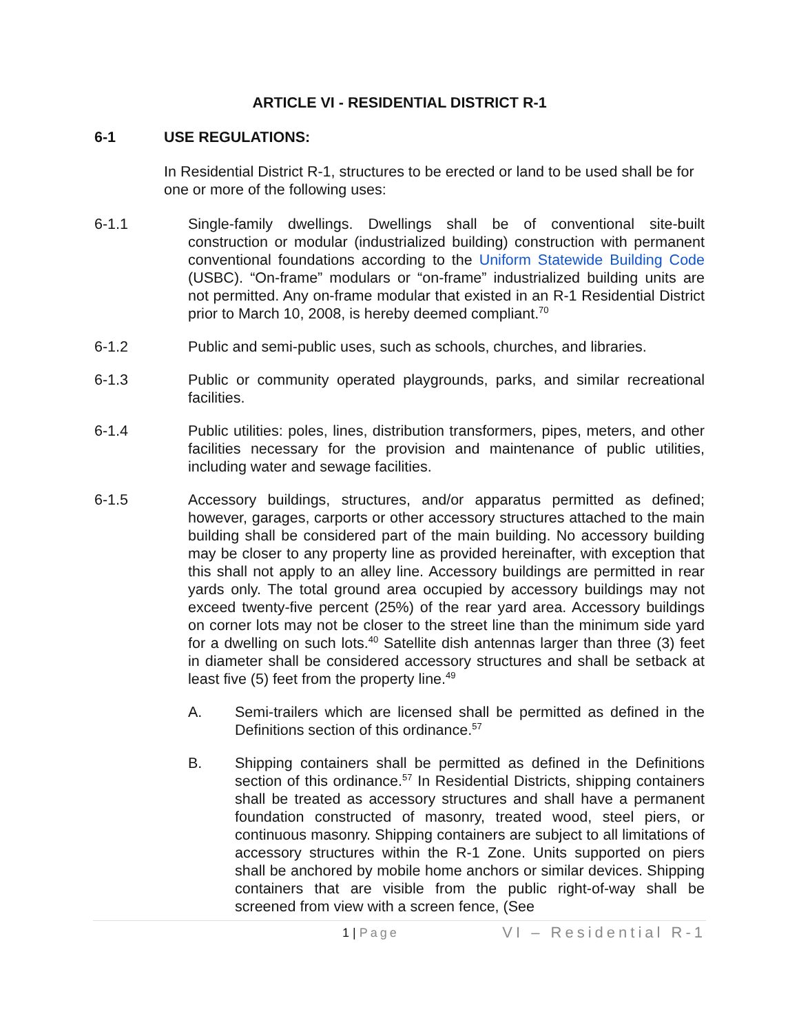ARTICLE VI - RESIDENTIAL DISTRICT R-1
6-1 USE REGULATIONS:
In Residential District R-1, structures to be erected or land to be used shall be for one or more of the following uses:
6-1.1 Single-family dwellings. Dwellings shall be of conventional site-built construction or modular (industrialized building) construction with permanent conventional foundations according to the Uniform Statewide Building Code (USBC). “On-frame” modulars or “on-frame” industrialized building units are not permitted. Any on-frame modular that existed in an R-1 Residential District prior to March 10, 2008, is hereby deemed compliant.<sup>70</sup>
6-1.2 Public and semi-public uses, such as schools, churches, and libraries.
6-1.3 Public or community operated playgrounds, parks, and similar recreational facilities.
6-1.4 Public utilities: poles, lines, distribution transformers, pipes, meters, and other facilities necessary for the provision and maintenance of public utilities, including water and sewage facilities.
6-1.5 Accessory buildings, structures, and/or apparatus permitted as defined; however, garages, carports or other accessory structures attached to the main building shall be considered part of the main building. No accessory building may be closer to any property line as provided hereinafter, with exception that this shall not apply to an alley line. Accessory buildings are permitted in rear yards only. The total ground area occupied by accessory buildings may not exceed twenty-five percent (25%) of the rear yard area. Accessory buildings on corner lots may not be closer to the street line than the minimum side yard for a dwelling on such lots.<sup>40</sup> Satellite dish antennas larger than three (3) feet in diameter shall be considered accessory structures and shall be setback at least five (5) feet from the property line.<sup>49</sup>
A. Semi-trailers which are licensed shall be permitted as defined in the Definitions section of this ordinance.<sup>57</sup>
B. Shipping containers shall be permitted as defined in the Definitions section of this ordinance.<sup>57</sup> In Residential Districts, shipping containers shall be treated as accessory structures and shall have a permanent foundation constructed of masonry, treated wood, steel piers, or continuous masonry. Shipping containers are subject to all limitations of accessory structures within the R-1 Zone. Units supported on piers shall be anchored by mobile home anchors or similar devices. Shipping containers that are visible from the public right-of-way shall be screened from view with a screen fence, (See
1 | Page
VI – Residential R-1